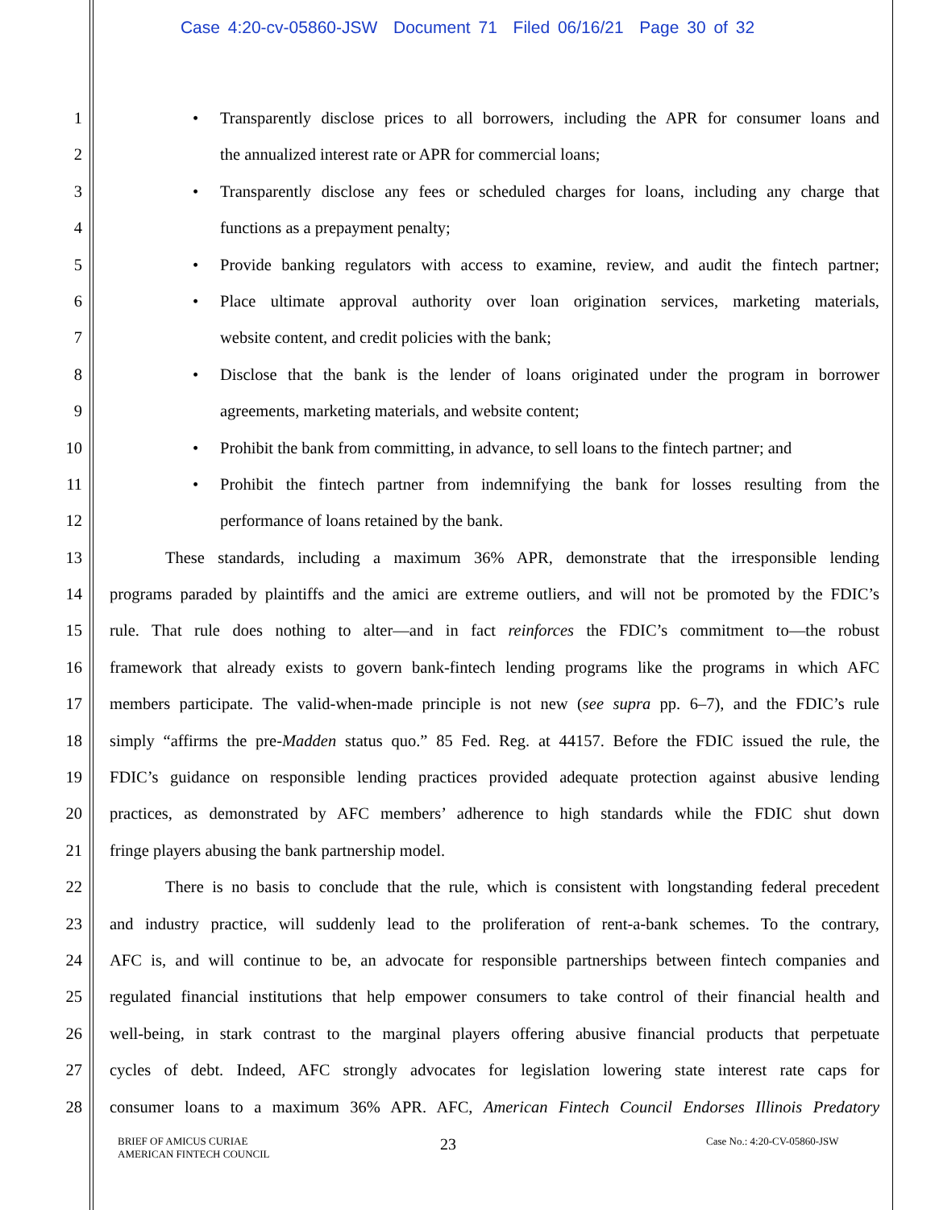Case 4:20-cv-05860-JSW Document 71 Filed 06/16/21 Page 30 of 32
1
• Transparently disclose prices to all borrowers, including the APR for consumer loans and
2 the annualized interest rate or APR for commercial loans;
3
• Transparently disclose any fees or scheduled charges for loans, including any charge that
4 functions as a prepayment penalty;
5
• Provide banking regulators with access to examine, review, and audit the fintech partner;
6
• Place ultimate approval authority over loan origination services, marketing materials,
7 website content, and credit policies with the bank;
8
• Disclose that the bank is the lender of loans originated under the program in borrower
9 agreements, marketing materials, and website content;
10
• Prohibit the bank from committing, in advance, to sell loans to the fintech partner; and
11
• Prohibit the fintech partner from indemnifying the bank for losses resulting from the
12 performance of loans retained by the bank.
13 These standards, including a maximum 36% APR, demonstrate that the irresponsible lending
14 programs paraded by plaintiffs and the amici are extreme outliers, and will not be promoted by the FDIC’s
15 rule. That rule does nothing to alter—and in fact reinforces the FDIC’s commitment to—the robust
16 framework that already exists to govern bank-fintech lending programs like the programs in which AFC
17 members participate. The valid-when-made principle is not new (see supra pp. 6–7), and the FDIC’s rule
18 simply “affirms the pre-Madden status quo.” 85 Fed. Reg. at 44157. Before the FDIC issued the rule, the
19 FDIC’s guidance on responsible lending practices provided adequate protection against abusive lending
20 practices, as demonstrated by AFC members’ adherence to high standards while the FDIC shut down
21 fringe players abusing the bank partnership model.
22 There is no basis to conclude that the rule, which is consistent with longstanding federal precedent
23 and industry practice, will suddenly lead to the proliferation of rent-a-bank schemes. To the contrary,
24 AFC is, and will continue to be, an advocate for responsible partnerships between fintech companies and
25 regulated financial institutions that help empower consumers to take control of their financial health and
26 well-being, in stark contrast to the marginal players offering abusive financial products that perpetuate
27 cycles of debt. Indeed, AFC strongly advocates for legislation lowering state interest rate caps for
28 consumer loans to a maximum 36% APR. AFC, American Fintech Council Endorses Illinois Predatory
BRIEF OF AMICUS CURIAE
AMERICAN FINTECH COUNCIL
23
Case No.: 4:20-CV-05860-JSW